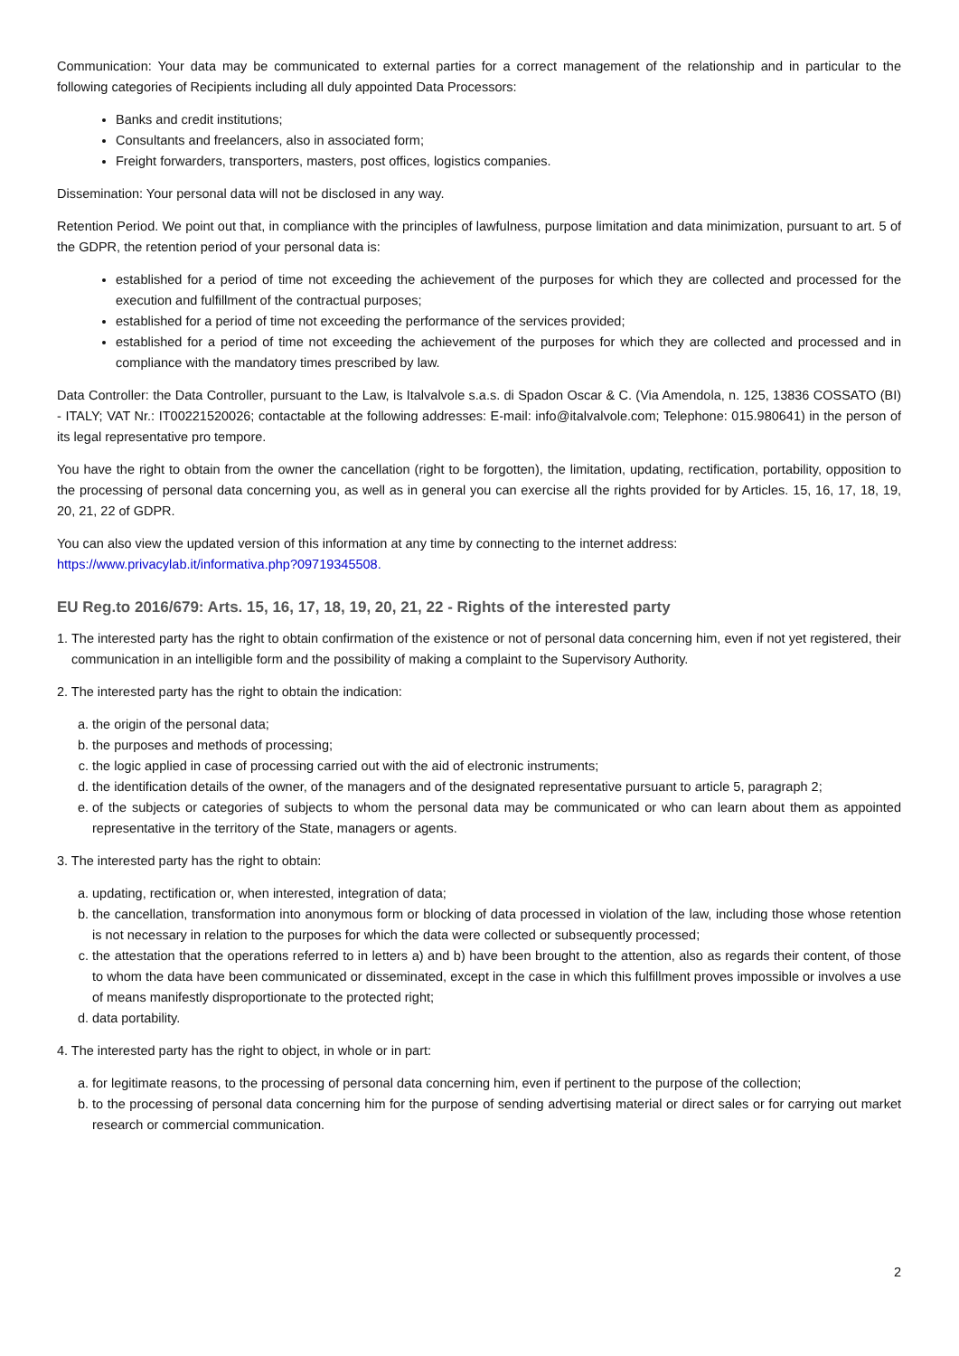Communication: Your data may be communicated to external parties for a correct management of the relationship and in particular to the following categories of Recipients including all duly appointed Data Processors:
Banks and credit institutions;
Consultants and freelancers, also in associated form;
Freight forwarders, transporters, masters, post offices, logistics companies.
Dissemination: Your personal data will not be disclosed in any way.
Retention Period. We point out that, in compliance with the principles of lawfulness, purpose limitation and data minimization, pursuant to art. 5 of the GDPR, the retention period of your personal data is:
established for a period of time not exceeding the achievement of the purposes for which they are collected and processed for the execution and fulfillment of the contractual purposes;
established for a period of time not exceeding the performance of the services provided;
established for a period of time not exceeding the achievement of the purposes for which they are collected and processed and in compliance with the mandatory times prescribed by law.
Data Controller: the Data Controller, pursuant to the Law, is Italvalvole s.a.s. di Spadon Oscar & C. (Via Amendola, n. 125, 13836 COSSATO (BI) - ITALY; VAT Nr.: IT00221520026; contactable at the following addresses: E-mail: info@italvalvole.com; Telephone: 015.980641) in the person of its legal representative pro tempore.
You have the right to obtain from the owner the cancellation (right to be forgotten), the limitation, updating, rectification, portability, opposition to the processing of personal data concerning you, as well as in general you can exercise all the rights provided for by Articles. 15, 16, 17, 18, 19, 20, 21, 22 of GDPR.
You can also view the updated version of this information at any time by connecting to the internet address:
https://www.privacylab.it/informativa.php?09719345508.
EU Reg.to 2016/679: Arts. 15, 16, 17, 18, 19, 20, 21, 22 - Rights of the interested party
1. The interested party has the right to obtain confirmation of the existence or not of personal data concerning him, even if not yet registered, their communication in an intelligible form and the possibility of making a complaint to the Supervisory Authority.
2. The interested party has the right to obtain the indication:
a. the origin of the personal data;
b. the purposes and methods of processing;
c. the logic applied in case of processing carried out with the aid of electronic instruments;
d. the identification details of the owner, of the managers and of the designated representative pursuant to article 5, paragraph 2;
e. of the subjects or categories of subjects to whom the personal data may be communicated or who can learn about them as appointed representative in the territory of the State, managers or agents.
3. The interested party has the right to obtain:
a. updating, rectification or, when interested, integration of data;
b. the cancellation, transformation into anonymous form or blocking of data processed in violation of the law, including those whose retention is not necessary in relation to the purposes for which the data were collected or subsequently processed;
c. the attestation that the operations referred to in letters a) and b) have been brought to the attention, also as regards their content, of those to whom the data have been communicated or disseminated, except in the case in which this fulfillment proves impossible or involves a use of means manifestly disproportionate to the protected right;
d. data portability.
4. The interested party has the right to object, in whole or in part:
a. for legitimate reasons, to the processing of personal data concerning him, even if pertinent to the purpose of the collection;
b. to the processing of personal data concerning him for the purpose of sending advertising material or direct sales or for carrying out market research or commercial communication.
2